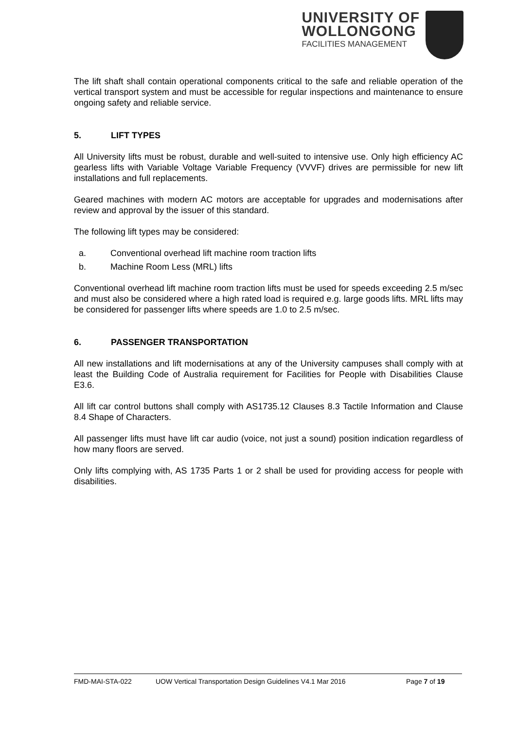UNIVERSITY OF
WOLLONGONG
FACILITIES MANAGEMENT
The lift shaft shall contain operational components critical to the safe and reliable operation of the vertical transport system and must be accessible for regular inspections and maintenance to ensure ongoing safety and reliable service.
5. LIFT TYPES
All University lifts must be robust, durable and well-suited to intensive use. Only high efficiency AC gearless lifts with Variable Voltage Variable Frequency (VVVF) drives are permissible for new lift installations and full replacements.
Geared machines with modern AC motors are acceptable for upgrades and modernisations after review and approval by the issuer of this standard.
The following lift types may be considered:
a. Conventional overhead lift machine room traction lifts
b. Machine Room Less (MRL) lifts
Conventional overhead lift machine room traction lifts must be used for speeds exceeding 2.5 m/sec and must also be considered where a high rated load is required e.g. large goods lifts. MRL lifts may be considered for passenger lifts where speeds are 1.0 to 2.5 m/sec.
6. PASSENGER TRANSPORTATION
All new installations and lift modernisations at any of the University campuses shall comply with at least the Building Code of Australia requirement for Facilities for People with Disabilities Clause E3.6.
All lift car control buttons shall comply with AS1735.12 Clauses 8.3 Tactile Information and Clause 8.4 Shape of Characters.
All passenger lifts must have lift car audio (voice, not just a sound) position indication regardless of how many floors are served.
Only lifts complying with, AS 1735 Parts 1 or 2 shall be used for providing access for people with disabilities.
FMD-MAI-STA-022 UOW Vertical Transportation Design Guidelines V4.1 Mar 2016 Page 7 of 19